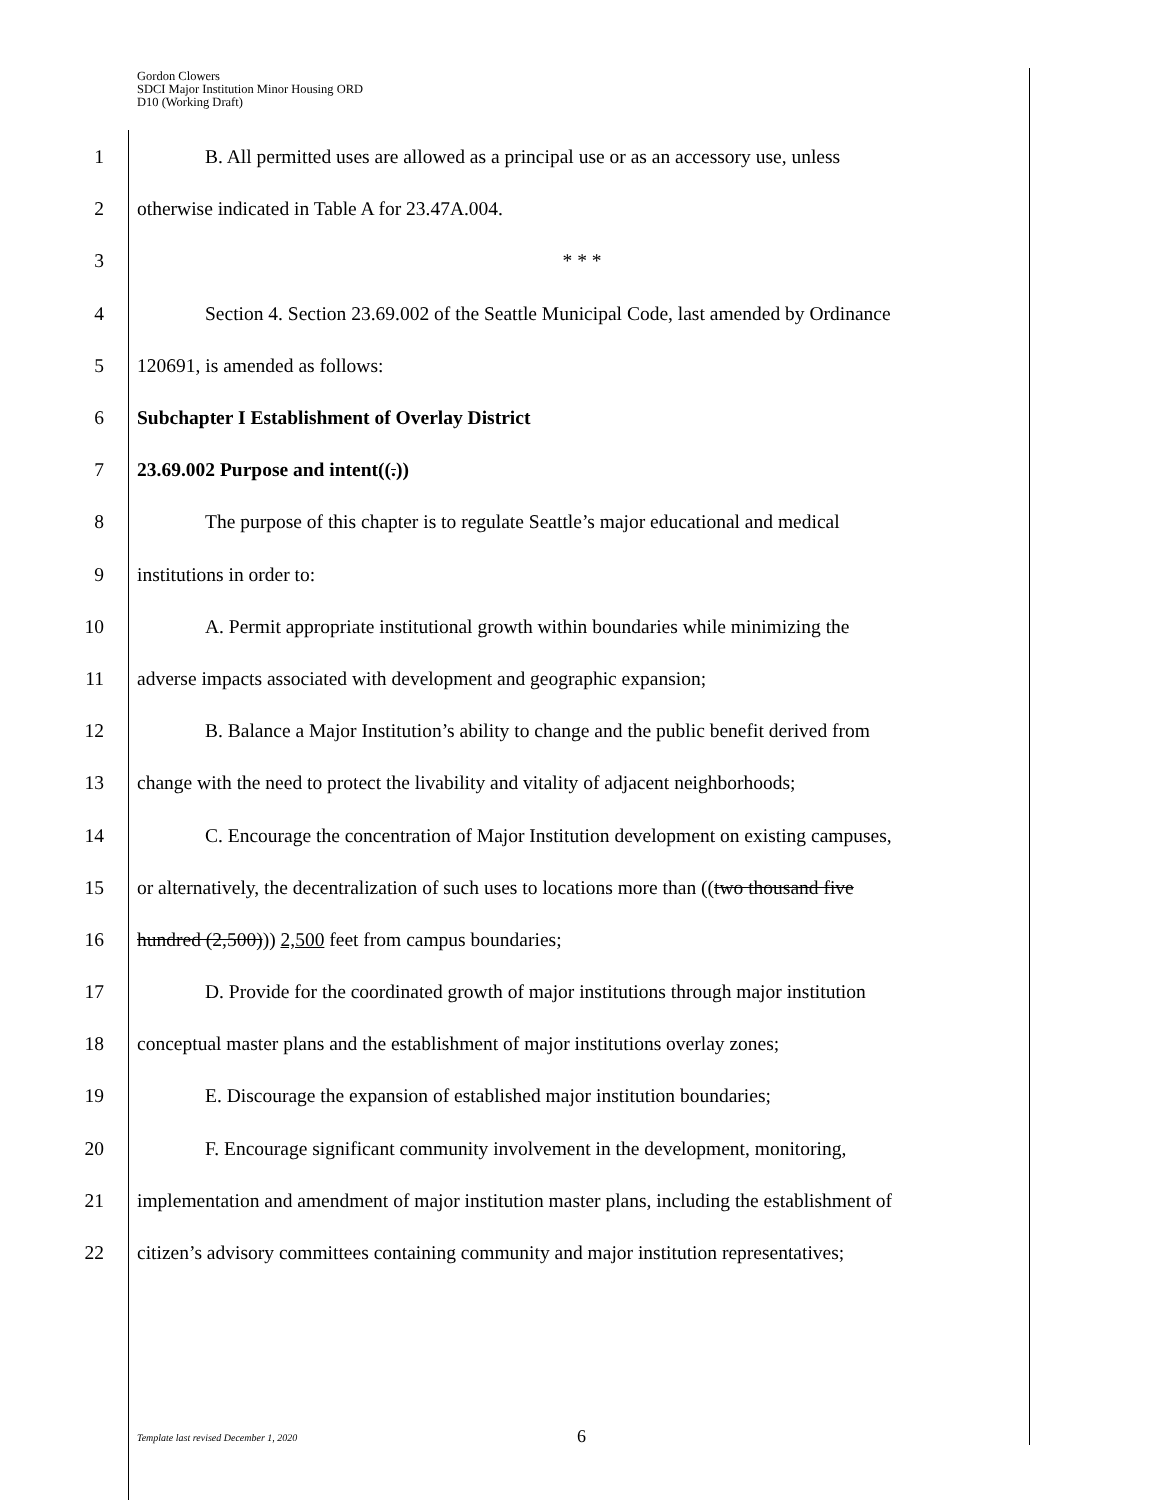Gordon Clowers
SDCI Major Institution Minor Housing ORD
D10 (Working Draft)
1 B. All permitted uses are allowed as a principal use or as an accessory use, unless
2 otherwise indicated in Table A for 23.47A.004.
3 * * *
4 Section 4. Section 23.69.002 of the Seattle Municipal Code, last amended by Ordinance
5 120691, is amended as follows:
6 Subchapter I Establishment of Overlay District
7 23.69.002 Purpose and intent((.))
8 The purpose of this chapter is to regulate Seattle’s major educational and medical
9 institutions in order to:
10 A. Permit appropriate institutional growth within boundaries while minimizing the
11 adverse impacts associated with development and geographic expansion;
12 B. Balance a Major Institution’s ability to change and the public benefit derived from
13 change with the need to protect the livability and vitality of adjacent neighborhoods;
14 C. Encourage the concentration of Major Institution development on existing campuses,
15 or alternatively, the decentralization of such uses to locations more than ((two thousand five
16 hundred (2,500))) 2,500 feet from campus boundaries;
17 D. Provide for the coordinated growth of major institutions through major institution
18 conceptual master plans and the establishment of major institutions overlay zones;
19 E. Discourage the expansion of established major institution boundaries;
20 F. Encourage significant community involvement in the development, monitoring,
21 implementation and amendment of major institution master plans, including the establishment of
22 citizen’s advisory committees containing community and major institution representatives;
Template last revised December 1, 2020 6